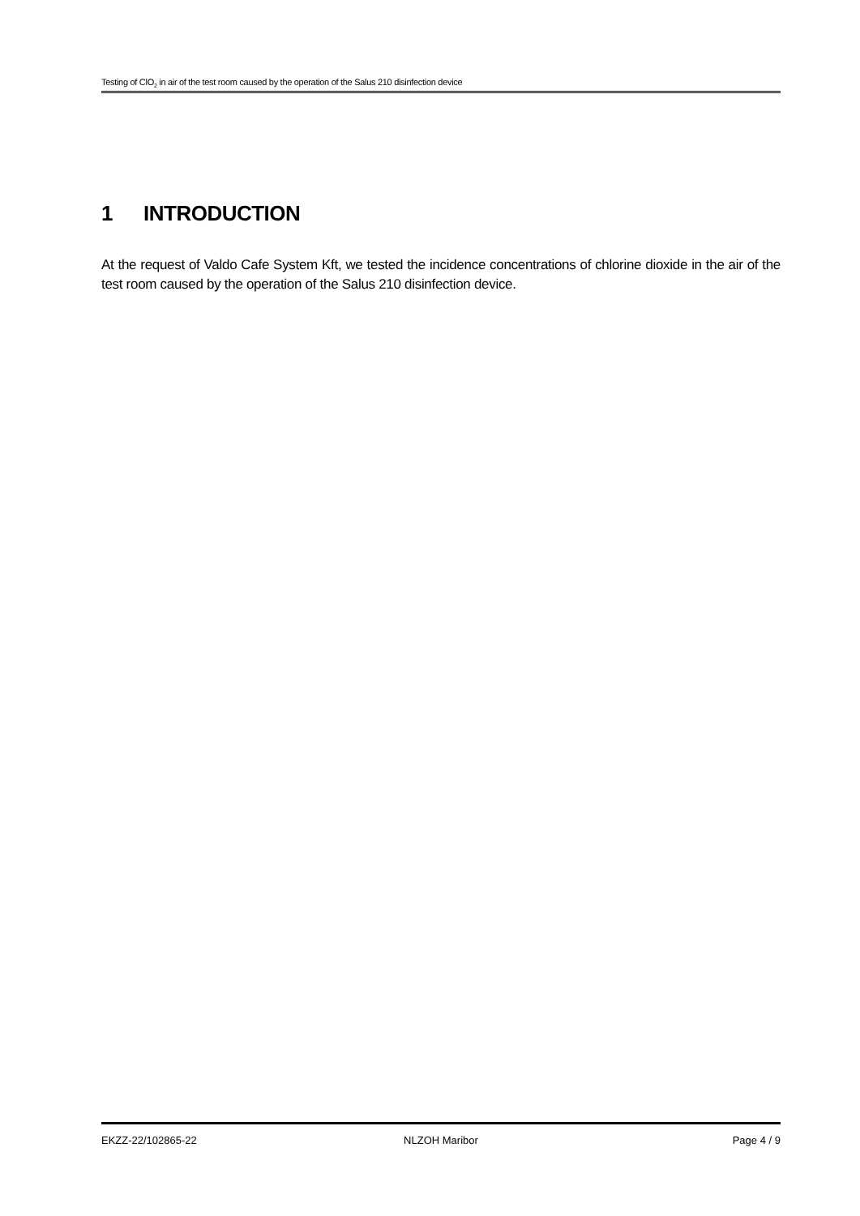Testing of ClO<sub>2</sub> in air of the test room caused by the operation of the Salus 210 disinfection device
1 INTRODUCTION
At the request of Valdo Cafe System Kft, we tested the incidence concentrations of chlorine dioxide in the air of the test room caused by the operation of the Salus 210 disinfection device.
EKZZ-22/102865-22 NLZOH Maribor Page 4 / 9